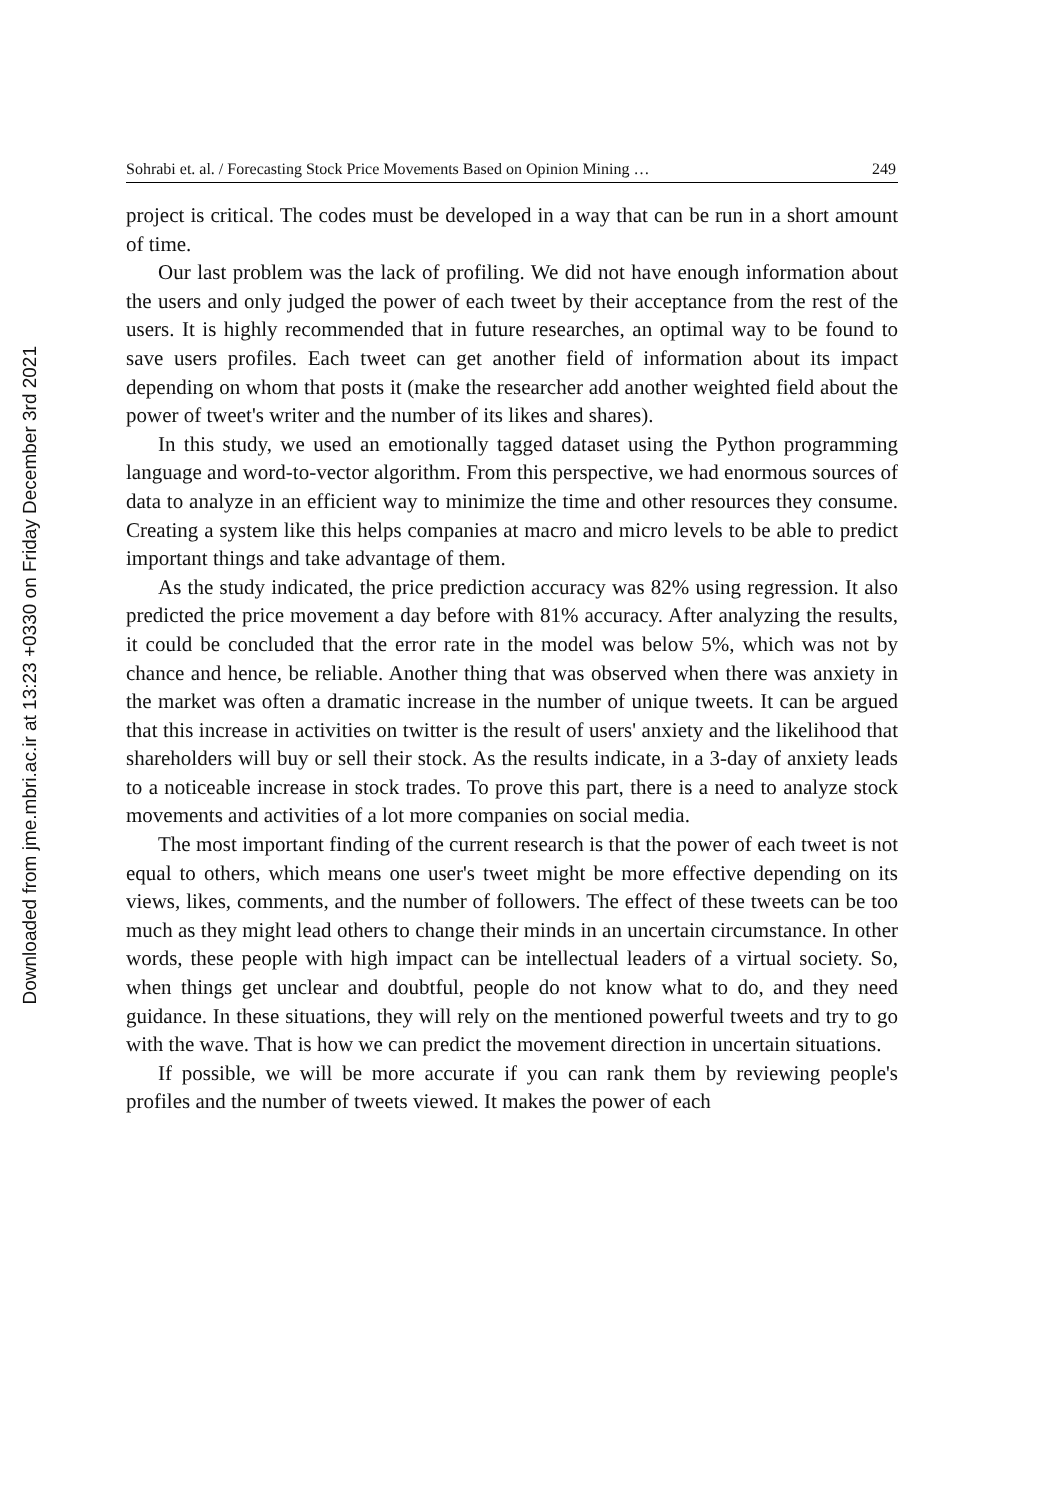Downloaded from jme.mbri.ac.ir at 13:23 +0330 on Friday December 3rd 2021
Sohrabi et. al. / Forecasting Stock Price Movements Based on Opinion Mining … 249
project is critical. The codes must be developed in a way that can be run in a short amount of time.
Our last problem was the lack of profiling. We did not have enough information about the users and only judged the power of each tweet by their acceptance from the rest of the users. It is highly recommended that in future researches, an optimal way to be found to save users profiles. Each tweet can get another field of information about its impact depending on whom that posts it (make the researcher add another weighted field about the power of tweet's writer and the number of its likes and shares).
In this study, we used an emotionally tagged dataset using the Python programming language and word-to-vector algorithm. From this perspective, we had enormous sources of data to analyze in an efficient way to minimize the time and other resources they consume. Creating a system like this helps companies at macro and micro levels to be able to predict important things and take advantage of them.
As the study indicated, the price prediction accuracy was 82% using regression. It also predicted the price movement a day before with 81% accuracy. After analyzing the results, it could be concluded that the error rate in the model was below 5%, which was not by chance and hence, be reliable. Another thing that was observed when there was anxiety in the market was often a dramatic increase in the number of unique tweets. It can be argued that this increase in activities on twitter is the result of users' anxiety and the likelihood that shareholders will buy or sell their stock. As the results indicate, in a 3-day of anxiety leads to a noticeable increase in stock trades. To prove this part, there is a need to analyze stock movements and activities of a lot more companies on social media.
The most important finding of the current research is that the power of each tweet is not equal to others, which means one user's tweet might be more effective depending on its views, likes, comments, and the number of followers. The effect of these tweets can be too much as they might lead others to change their minds in an uncertain circumstance. In other words, these people with high impact can be intellectual leaders of a virtual society. So, when things get unclear and doubtful, people do not know what to do, and they need guidance. In these situations, they will rely on the mentioned powerful tweets and try to go with the wave. That is how we can predict the movement direction in uncertain situations.
If possible, we will be more accurate if you can rank them by reviewing people's profiles and the number of tweets viewed. It makes the power of each